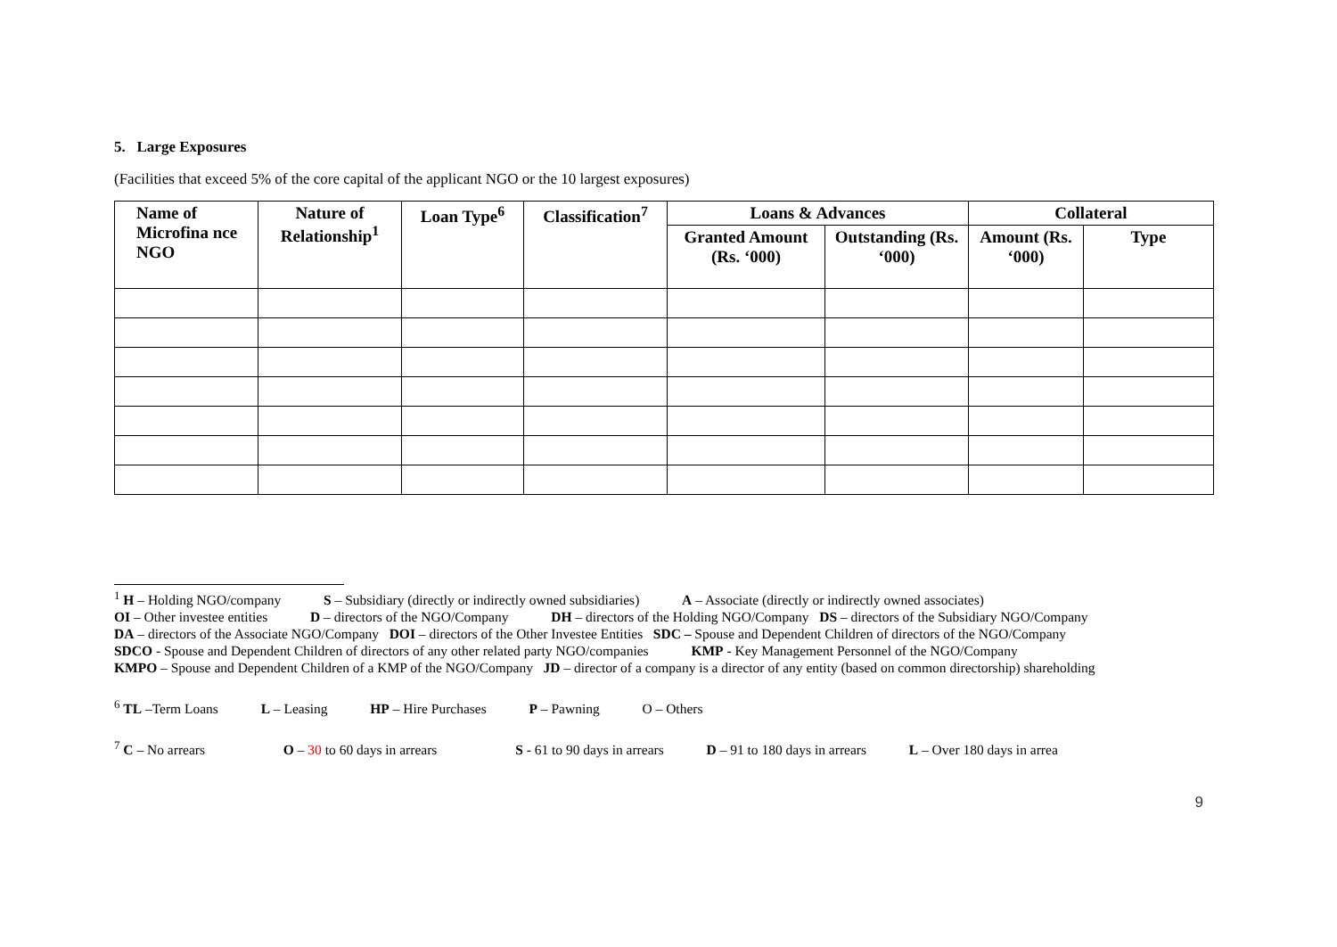5. Large Exposures
(Facilities that exceed 5% of the core capital of the applicant NGO or the 10 largest exposures)
| Name of Microfina nce NGO | Nature of Relationship<sup>1</sup> | Loan Type<sup>6</sup> | Classification<sup>7</sup> | Loans & Advances | | Collateral | |
| --- | --- | --- | --- | --- | --- | --- | --- |
| | | | | Granted Amount (Rs. ‘000) | Outstanding (Rs. ‘000) | Amount (Rs. ‘000) | Type |
<sup>1</sup> H – Holding NGO/company S – Subsidiary (directly or indirectly owned subsidiaries) A – Associate (directly or indirectly owned associates)
OI – Other investee entities D – directors of the NGO/Company DH – directors of the Holding NGO/Company DS – directors of the Subsidiary NGO/Company
DA – directors of the Associate NGO/Company DOI – directors of the Other Investee Entities SDC – Spouse and Dependent Children of directors of the NGO/Company
SDCO - Spouse and Dependent Children of directors of any other related party NGO/companies KMP - Key Management Personnel of the NGO/Company
KMPO – Spouse and Dependent Children of a KMP of the NGO/Company JD – director of a company is a director of any entity (based on common directorship) shareholding
<sup>6</sup> TL –Term Loans L – Leasing HP – Hire Purchases P – Pawning O – Others
<sup>7</sup> C – No arrears O – 30 to 60 days in arrears S - 61 to 90 days in arrears D – 91 to 180 days in arrears L – Over 180 days in arrea
9